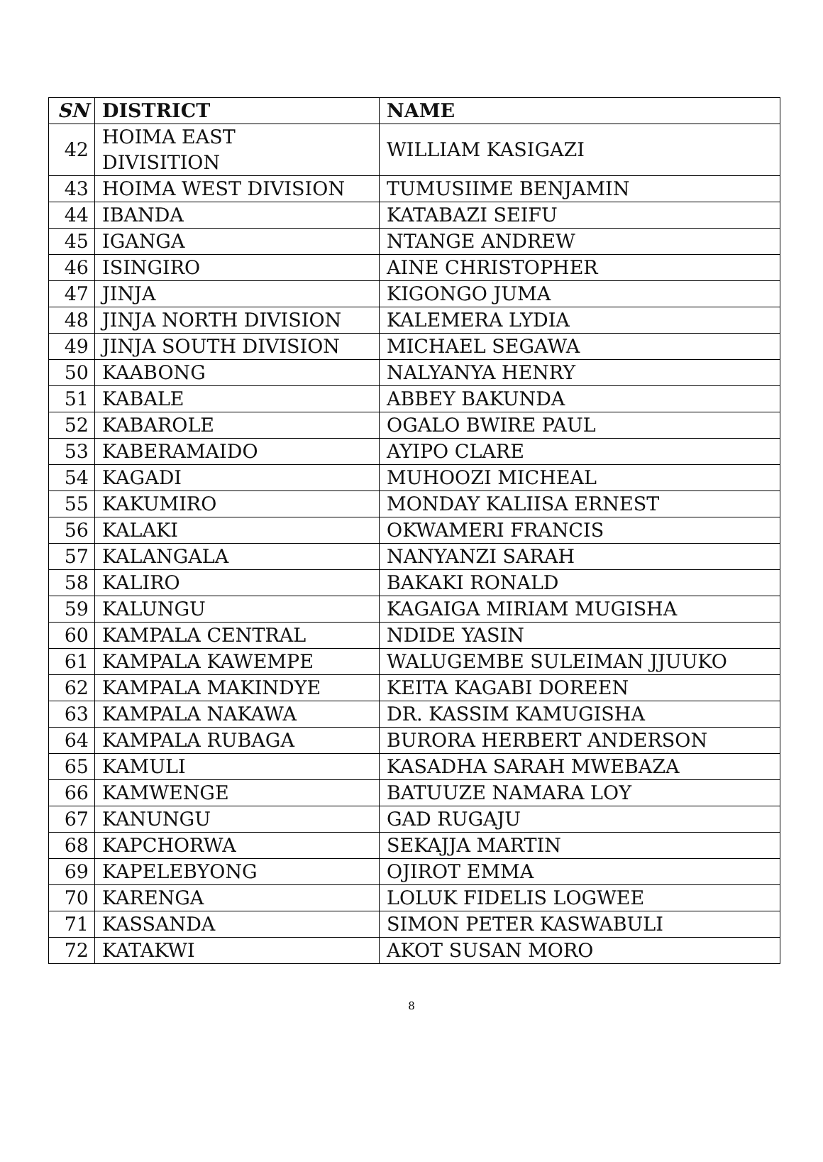| SN | DISTRICT | NAME |
| --- | --- | --- |
| 42 | HOIMA EAST DIVISITION | WILLIAM KASIGAZI |
| 43 | HOIMA WEST DIVISION | TUMUSIIME BENJAMIN |
| 44 | IBANDA | KATABAZI SEIFU |
| 45 | IGANGA | NTANGE ANDREW |
| 46 | ISINGIRO | AINE CHRISTOPHER |
| 47 | JINJA | KIGONGO JUMA |
| 48 | JINJA NORTH DIVISION | KALEMERA LYDIA |
| 49 | JINJA SOUTH DIVISION | MICHAEL SEGAWA |
| 50 | KAABONG | NALYANYA HENRY |
| 51 | KABALE | ABBEY BAKUNDA |
| 52 | KABAROLE | OGALO BWIRE PAUL |
| 53 | KABERAMAIDO | AYIPO CLARE |
| 54 | KAGADI | MUHOOZI MICHEAL |
| 55 | KAKUMIRO | MONDAY KALIISA ERNEST |
| 56 | KALAKI | OKWAMERI FRANCIS |
| 57 | KALANGALA | NANYANZI SARAH |
| 58 | KALIRO | BAKAKI RONALD |
| 59 | KALUNGU | KAGAIGA MIRIAM MUGISHA |
| 60 | KAMPALA CENTRAL | NDIDE YASIN |
| 61 | KAMPALA KAWEMPE | WALUGEMBE SULEIMAN JJUUKO |
| 62 | KAMPALA MAKINDYE | KEITA KAGABI DOREEN |
| 63 | KAMPALA NAKAWA | DR. KASSIM KAMUGISHA |
| 64 | KAMPALA RUBAGA | BURORA HERBERT ANDERSON |
| 65 | KAMULI | KASADHA SARAH MWEBAZA |
| 66 | KAMWENGE | BATUUZE NAMARA LOY |
| 67 | KANUNGU | GAD RUGAJU |
| 68 | KAPCHORWA | SEKAJJA MARTIN |
| 69 | KAPELEBYONG | OJIROT EMMA |
| 70 | KARENGA | LOLUK FIDELIS LOGWEE |
| 71 | KASSANDA | SIMON PETER KASWABULI |
| 72 | KATAKWI | AKOT SUSAN MORO |
8